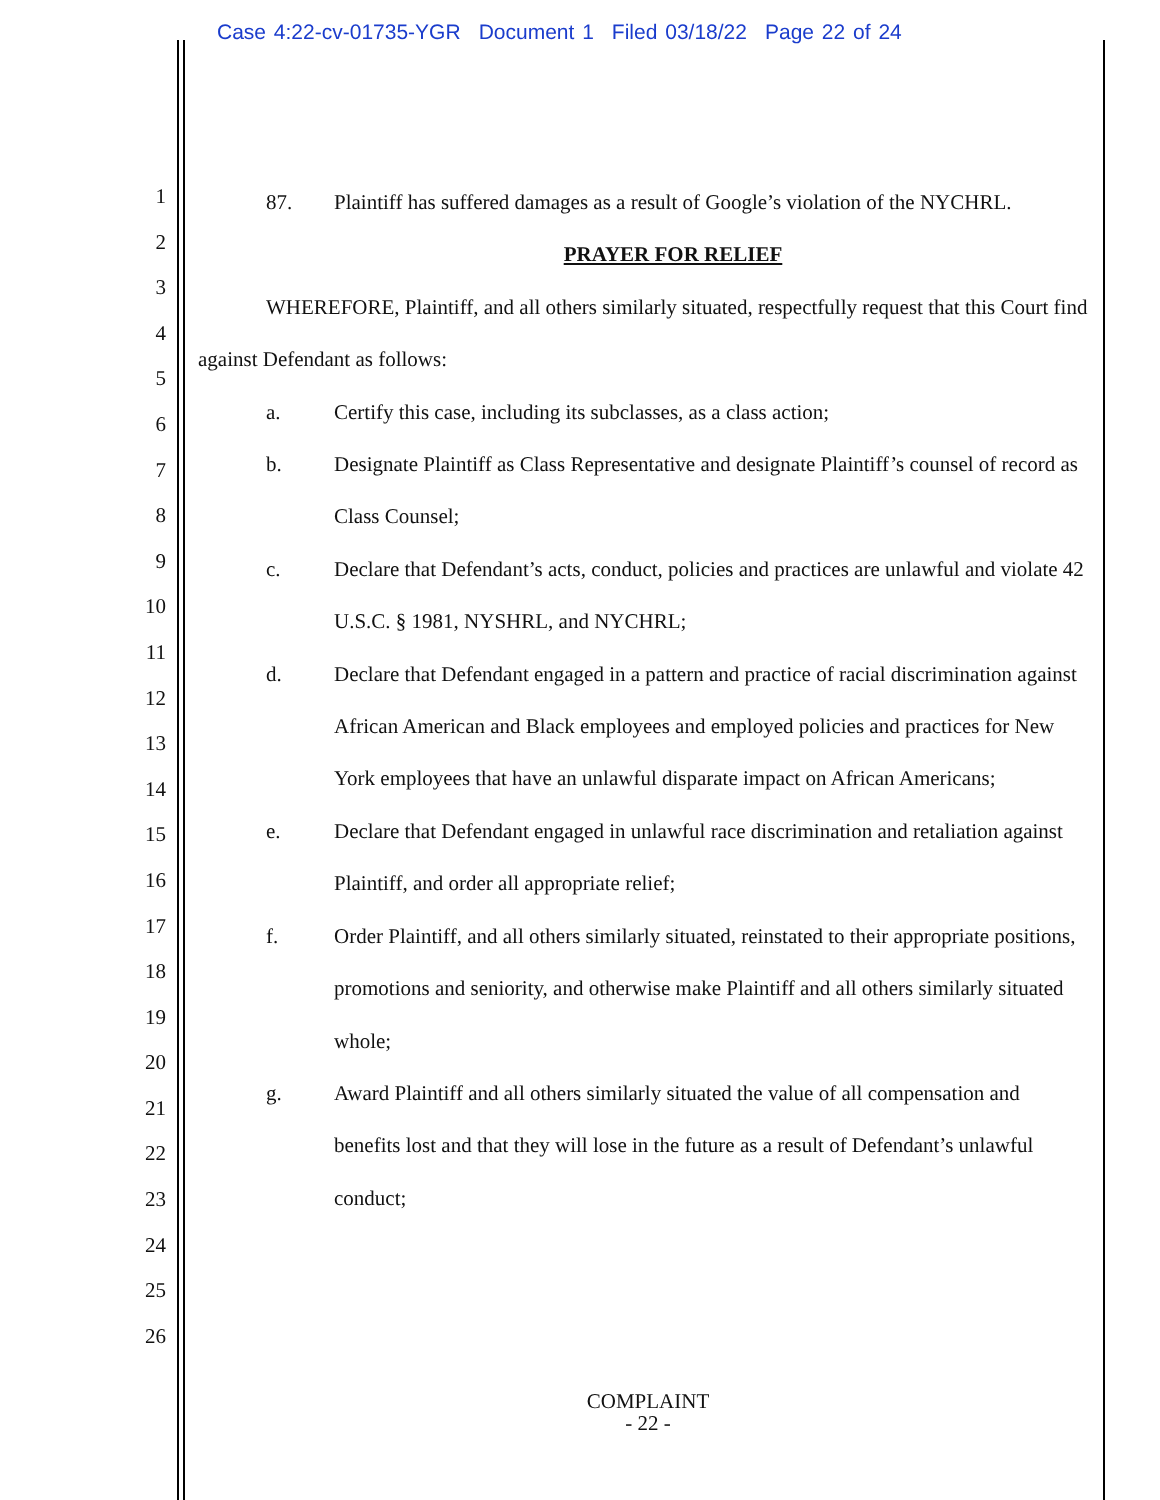Case 4:22-cv-01735-YGR Document 1 Filed 03/18/22 Page 22 of 24
1
2
3
4
5
6
7
8
9
10
11
12
13
14
15
16
17
18
19
20
21
22
23
24
25
26
87. Plaintiff has suffered damages as a result of Google’s violation of the NYCHRL.
PRAYER FOR RELIEF
WHEREFORE, Plaintiff, and all others similarly situated, respectfully request that this Court find against Defendant as follows:
a. Certify this case, including its subclasses, as a class action;
b. Designate Plaintiff as Class Representative and designate Plaintiff’s counsel of record as Class Counsel;
c. Declare that Defendant’s acts, conduct, policies and practices are unlawful and violate 42 U.S.C. § 1981, NYSHRL, and NYCHRL;
d. Declare that Defendant engaged in a pattern and practice of racial discrimination against African American and Black employees and employed policies and practices for New York employees that have an unlawful disparate impact on African Americans;
e. Declare that Defendant engaged in unlawful race discrimination and retaliation against Plaintiff, and order all appropriate relief;
f. Order Plaintiff, and all others similarly situated, reinstated to their appropriate positions, promotions and seniority, and otherwise make Plaintiff and all others similarly situated whole;
g. Award Plaintiff and all others similarly situated the value of all compensation and benefits lost and that they will lose in the future as a result of Defendant’s unlawful conduct;
COMPLAINT
- 22 -